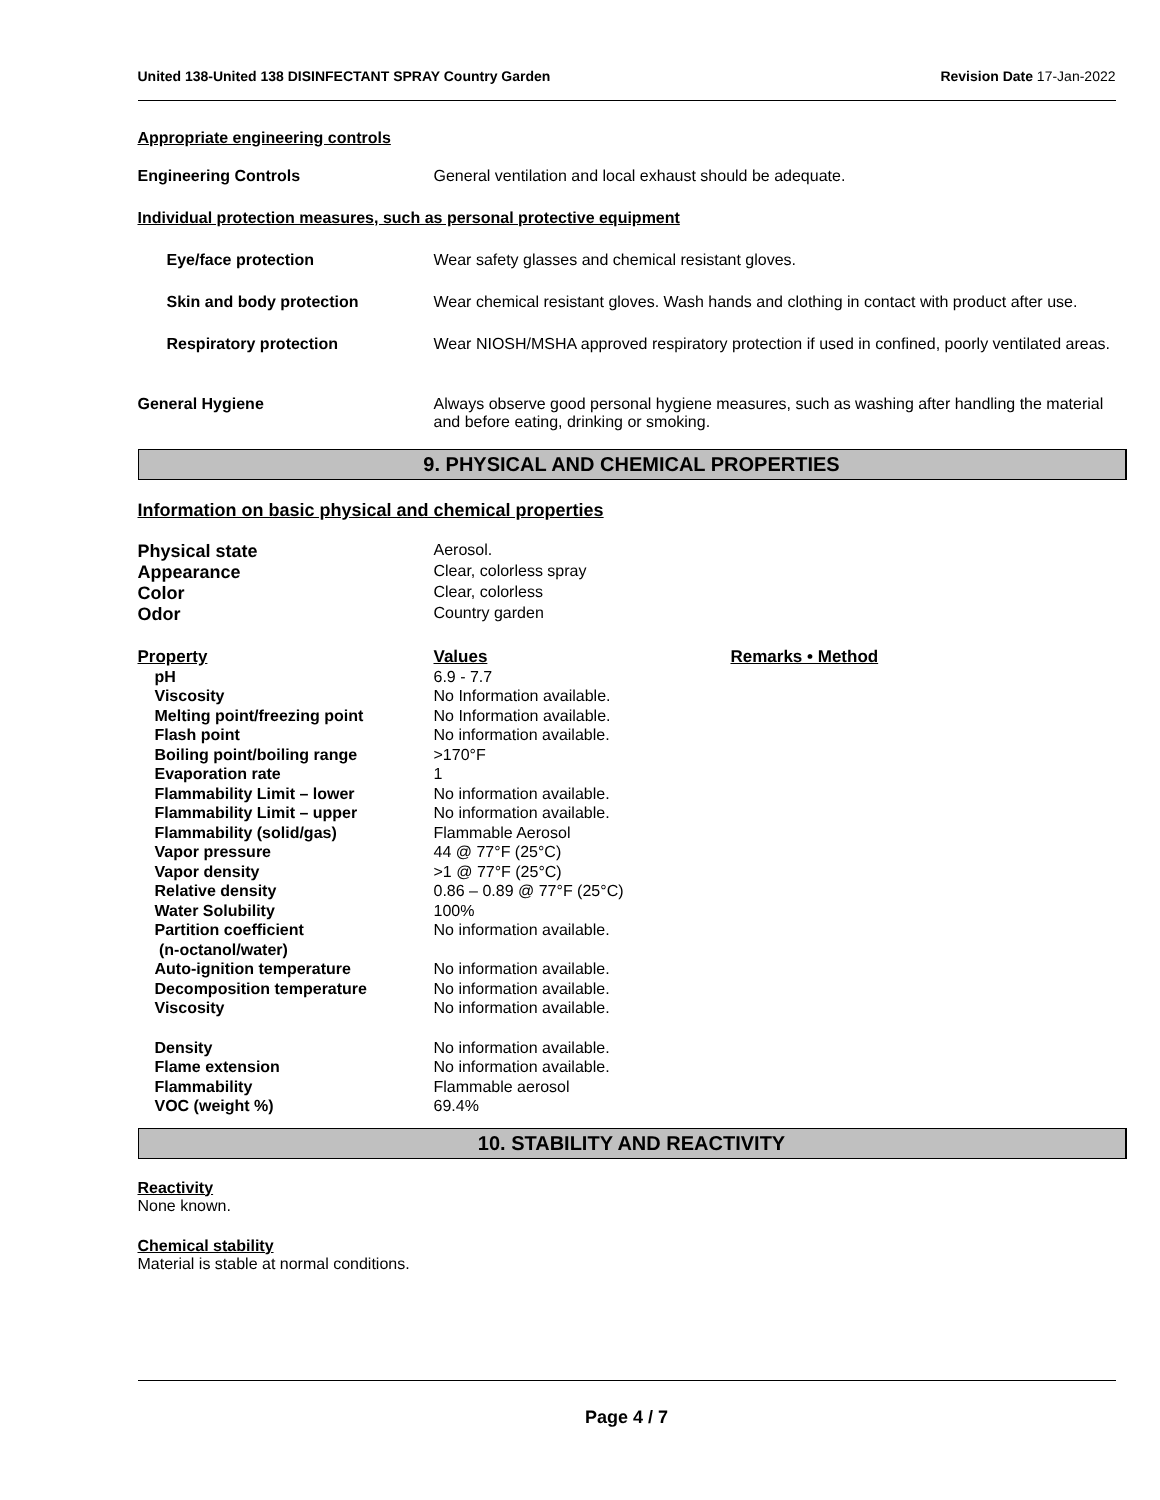United 138-United 138 DISINFECTANT SPRAY Country Garden Revision Date 17-Jan-2022
Appropriate engineering controls
| Engineering Controls | General ventilation and local exhaust should be adequate. |
| Individual protection measures, such as personal protective equipment | |
| Eye/face protection | Wear safety glasses and chemical resistant gloves. |
| Skin and body protection | Wear chemical resistant gloves. Wash hands and clothing in contact with product after use. |
| Respiratory protection | Wear NIOSH/MSHA approved respiratory protection if used in confined, poorly ventilated areas. |
| General Hygiene | Always observe good personal hygiene measures, such as washing after handling the material and before eating, drinking or smoking. |
9. PHYSICAL AND CHEMICAL PROPERTIES
Information on basic physical and chemical properties
| Physical state | Aerosol. |
| Appearance | Clear, colorless spray |
| Color | Clear, colorless |
| Odor | Country garden |
| Property | Values | Remarks • Method |
| pH | 6.9 - 7.7 | |
| Viscosity | No Information available. | |
| Melting point/freezing point | No Information available. | |
| Flash point | No information available. | |
| Boiling point/boiling range | >170°F | |
| Evaporation rate | 1 | |
| Flammability Limit – lower | No information available. | |
| Flammability Limit – upper | No information available. | |
| Flammability (solid/gas) | Flammable Aerosol | |
| Vapor pressure | 44 @ 77°F (25°C) | |
| Vapor density | >1 @ 77°F (25°C) | |
| Relative density | 0.86 – 0.89 @ 77°F (25°C) | |
| Water Solubility | 100% | |
| Partition coefficient (n-octanol/water) | No information available. | |
| Auto-ignition temperature | No information available. | |
| Decomposition temperature | No information available. | |
| Viscosity | No information available. | |
| Density | No information available. | |
| Flame extension | No information available. | |
| Flammability | Flammable aerosol | |
| VOC (weight %) | 69.4% | |
10. STABILITY AND REACTIVITY
Reactivity
None known.
Chemical stability
Material is stable at normal conditions.
Page 4 / 7